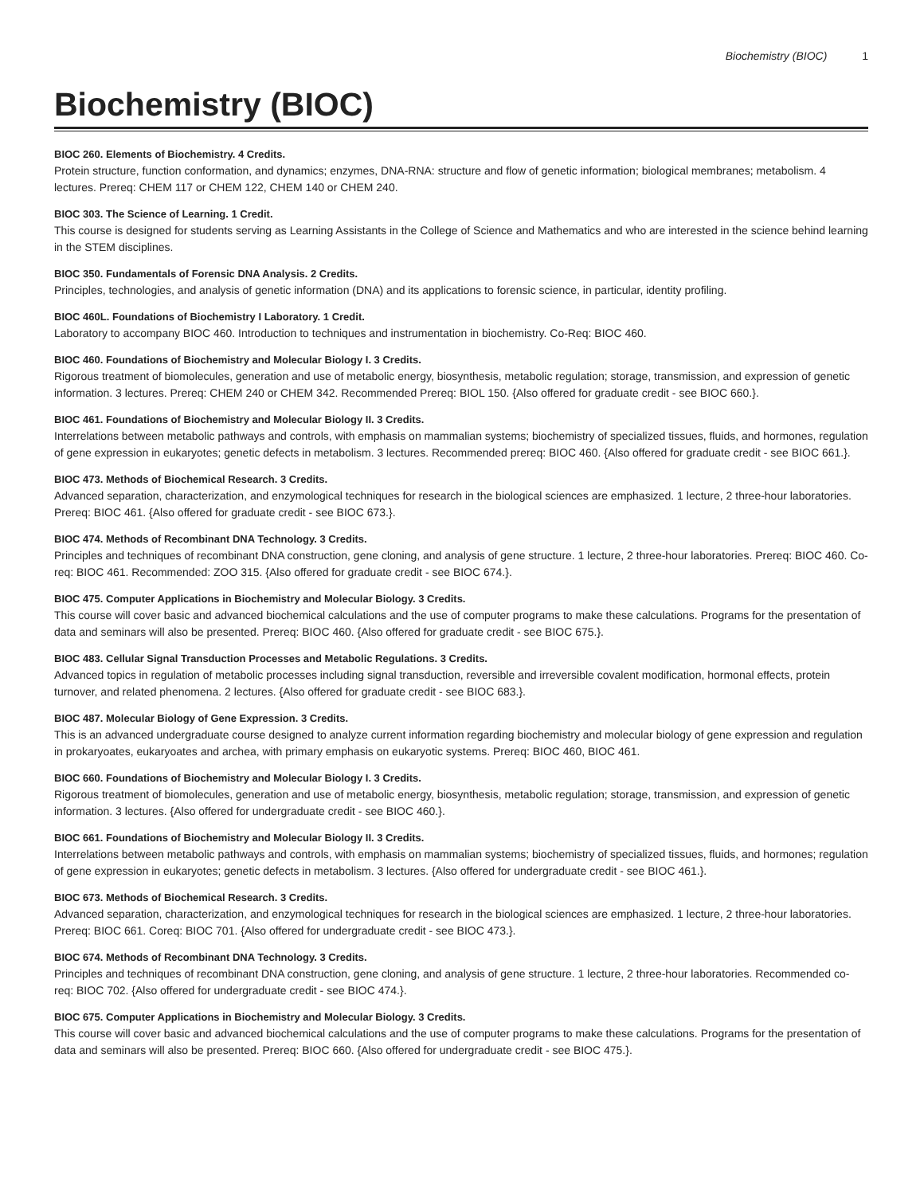Biochemistry (BIOC) 1
Biochemistry (BIOC)
BIOC 260. Elements of Biochemistry. 4 Credits.
Protein structure, function conformation, and dynamics; enzymes, DNA-RNA: structure and flow of genetic information; biological membranes; metabolism. 4 lectures. Prereq: CHEM 117 or CHEM 122, CHEM 140 or CHEM 240.
BIOC 303. The Science of Learning. 1 Credit.
This course is designed for students serving as Learning Assistants in the College of Science and Mathematics and who are interested in the science behind learning in the STEM disciplines.
BIOC 350. Fundamentals of Forensic DNA Analysis. 2 Credits.
Principles, technologies, and analysis of genetic information (DNA) and its applications to forensic science, in particular, identity profiling.
BIOC 460L. Foundations of Biochemistry I Laboratory. 1 Credit.
Laboratory to accompany BIOC 460. Introduction to techniques and instrumentation in biochemistry. Co-Req: BIOC 460.
BIOC 460. Foundations of Biochemistry and Molecular Biology I. 3 Credits.
Rigorous treatment of biomolecules, generation and use of metabolic energy, biosynthesis, metabolic regulation; storage, transmission, and expression of genetic information. 3 lectures. Prereq: CHEM 240 or CHEM 342. Recommended Prereq: BIOL 150. {Also offered for graduate credit - see BIOC 660.}.
BIOC 461. Foundations of Biochemistry and Molecular Biology II. 3 Credits.
Interrelations between metabolic pathways and controls, with emphasis on mammalian systems; biochemistry of specialized tissues, fluids, and hormones, regulation of gene expression in eukaryotes; genetic defects in metabolism. 3 lectures. Recommended prereq: BIOC 460. {Also offered for graduate credit - see BIOC 661.}.
BIOC 473. Methods of Biochemical Research. 3 Credits.
Advanced separation, characterization, and enzymological techniques for research in the biological sciences are emphasized. 1 lecture, 2 three-hour laboratories. Prereq: BIOC 461. {Also offered for graduate credit - see BIOC 673.}.
BIOC 474. Methods of Recombinant DNA Technology. 3 Credits.
Principles and techniques of recombinant DNA construction, gene cloning, and analysis of gene structure. 1 lecture, 2 three-hour laboratories. Prereq: BIOC 460. Co-req: BIOC 461. Recommended: ZOO 315. {Also offered for graduate credit - see BIOC 674.}.
BIOC 475. Computer Applications in Biochemistry and Molecular Biology. 3 Credits.
This course will cover basic and advanced biochemical calculations and the use of computer programs to make these calculations. Programs for the presentation of data and seminars will also be presented. Prereq: BIOC 460. {Also offered for graduate credit - see BIOC 675.}.
BIOC 483. Cellular Signal Transduction Processes and Metabolic Regulations. 3 Credits.
Advanced topics in regulation of metabolic processes including signal transduction, reversible and irreversible covalent modification, hormonal effects, protein turnover, and related phenomena. 2 lectures. {Also offered for graduate credit - see BIOC 683.}.
BIOC 487. Molecular Biology of Gene Expression. 3 Credits.
This is an advanced undergraduate course designed to analyze current information regarding biochemistry and molecular biology of gene expression and regulation in prokaryoates, eukaryoates and archea, with primary emphasis on eukaryotic systems. Prereq: BIOC 460, BIOC 461.
BIOC 660. Foundations of Biochemistry and Molecular Biology I. 3 Credits.
Rigorous treatment of biomolecules, generation and use of metabolic energy, biosynthesis, metabolic regulation; storage, transmission, and expression of genetic information. 3 lectures. {Also offered for undergraduate credit - see BIOC 460.}.
BIOC 661. Foundations of Biochemistry and Molecular Biology II. 3 Credits.
Interrelations between metabolic pathways and controls, with emphasis on mammalian systems; biochemistry of specialized tissues, fluids, and hormones; regulation of gene expression in eukaryotes; genetic defects in metabolism. 3 lectures. {Also offered for undergraduate credit - see BIOC 461.}.
BIOC 673. Methods of Biochemical Research. 3 Credits.
Advanced separation, characterization, and enzymological techniques for research in the biological sciences are emphasized. 1 lecture, 2 three-hour laboratories. Prereq: BIOC 661. Coreq: BIOC 701. {Also offered for undergraduate credit - see BIOC 473.}.
BIOC 674. Methods of Recombinant DNA Technology. 3 Credits.
Principles and techniques of recombinant DNA construction, gene cloning, and analysis of gene structure. 1 lecture, 2 three-hour laboratories. Recommended co-req: BIOC 702. {Also offered for undergraduate credit - see BIOC 474.}.
BIOC 675. Computer Applications in Biochemistry and Molecular Biology. 3 Credits.
This course will cover basic and advanced biochemical calculations and the use of computer programs to make these calculations. Programs for the presentation of data and seminars will also be presented. Prereq: BIOC 660. {Also offered for undergraduate credit - see BIOC 475.}.